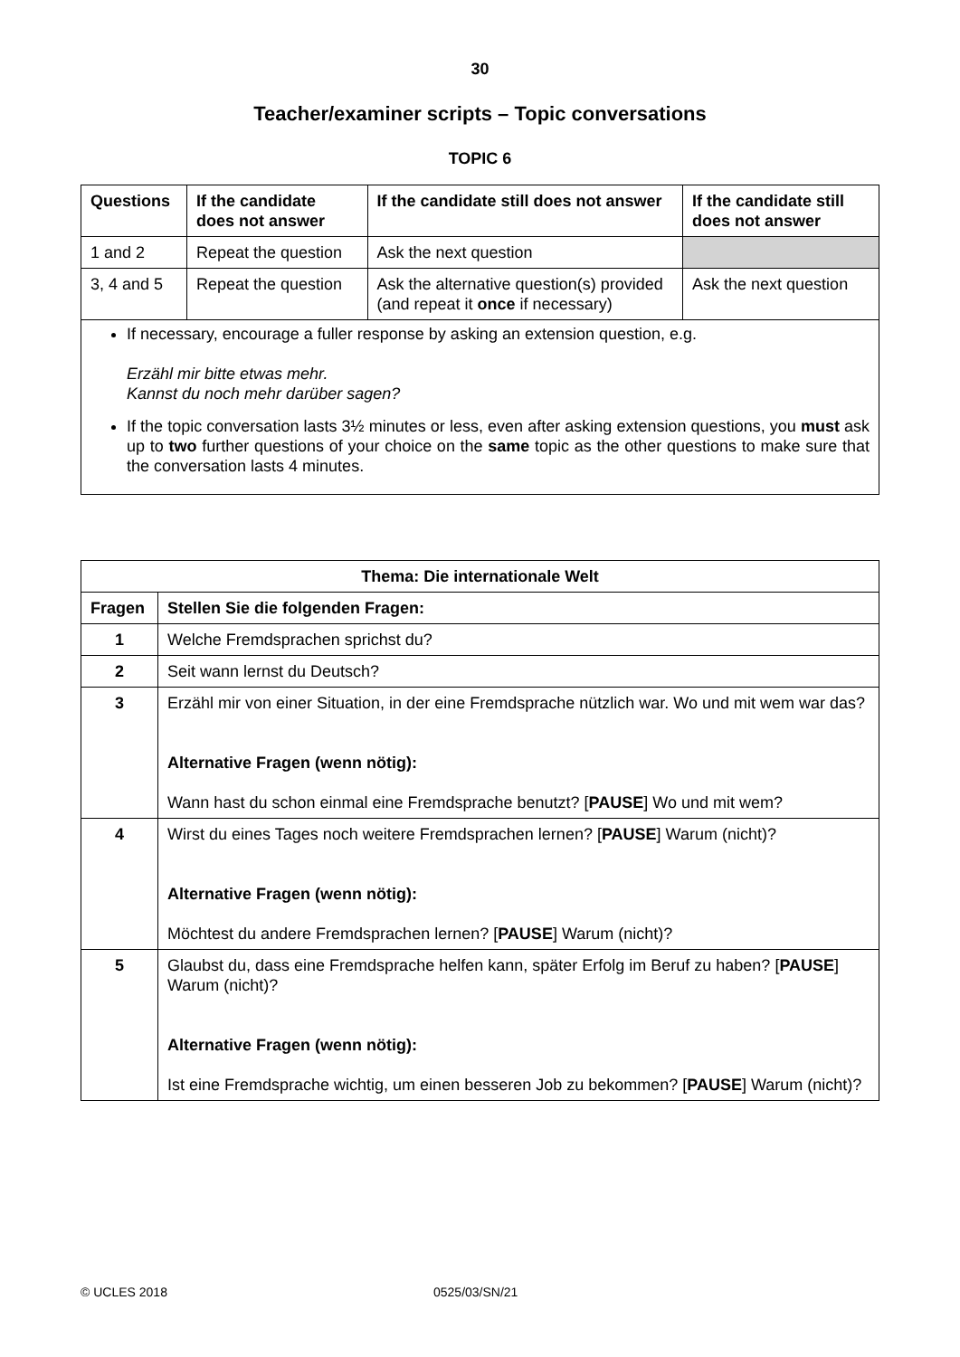30
Teacher/examiner scripts – Topic conversations
TOPIC 6
| Questions | If the candidate does not answer | If the candidate still does not answer | If the candidate still does not answer |
| --- | --- | --- | --- |
| 1 and 2 | Repeat the question | Ask the next question | |
| 3, 4 and 5 | Repeat the question | Ask the alternative question(s) provided (and repeat it once if necessary) | Ask the next question |
If necessary, encourage a fuller response by asking an extension question, e.g.
Erzähl mir bitte etwas mehr.
Kannst du noch mehr darüber sagen?
If the topic conversation lasts 3½ minutes or less, even after asking extension questions, you must ask up to two further questions of your choice on the same topic as the other questions to make sure that the conversation lasts 4 minutes.
| Thema: Die internationale Welt | |
| --- | --- |
| Fragen | Stellen Sie die folgenden Fragen: |
| 1 | Welche Fremdsprachen sprichst du? |
| 2 | Seit wann lernst du Deutsch? |
| 3 | Erzähl mir von einer Situation, in der eine Fremdsprache nützlich war. Wo und mit wem war das? Alternative Fragen (wenn nötig): Wann hast du schon einmal eine Fremdsprache benutzt? [ PAUSE ] Wo und mit wem? |
| 4 | Wirst du eines Tages noch weitere Fremdsprachen lernen? [ PAUSE ] Warum (nicht)? Alternative Fragen (wenn nötig): Möchtest du andere Fremdsprachen lernen? [ PAUSE ] Warum (nicht)? |
| 5 | Glaubst du, dass eine Fremdsprache helfen kann, später Erfolg im Beruf zu haben? [ PAUSE ] Warum (nicht)? Alternative Fragen (wenn nötig): Ist eine Fremdsprache wichtig, um einen besseren Job zu bekommen? [ PAUSE ] Warum (nicht)? |
© UCLES 2018 0525/03/SN/21